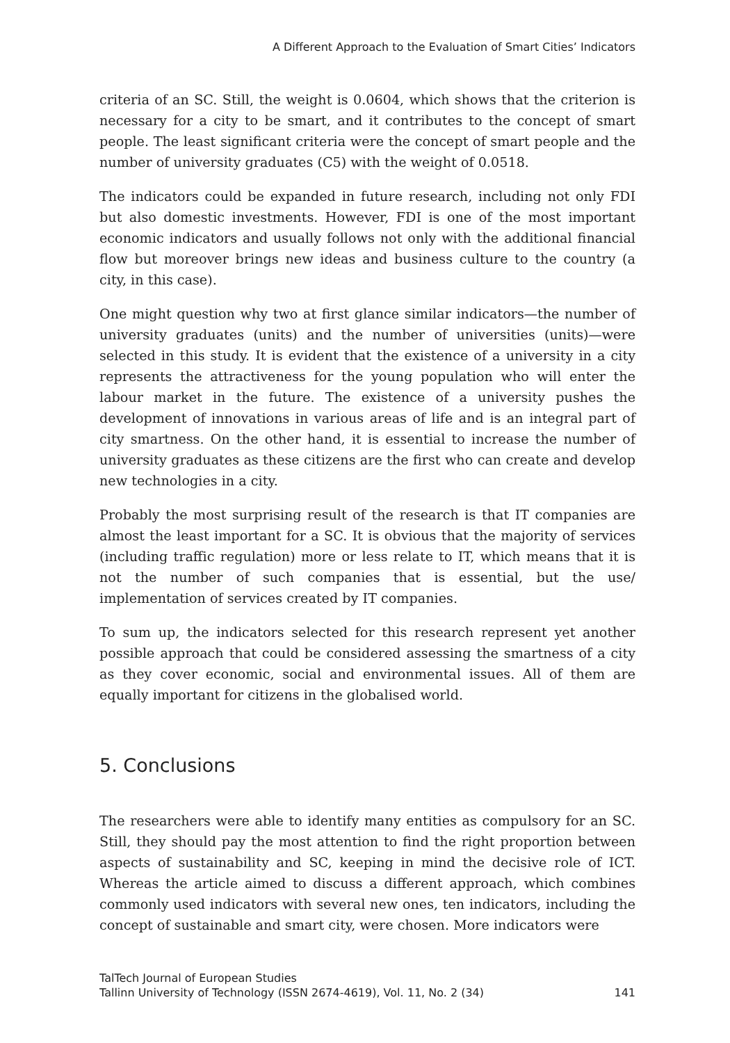A Different Approach to the Evaluation of Smart Cities’ Indicators
criteria of an SC. Still, the weight is 0.0604, which shows that the criterion is necessary for a city to be smart, and it contributes to the concept of smart people. The least significant criteria were the concept of smart people and the number of university graduates (C5) with the weight of 0.0518.
The indicators could be expanded in future research, including not only FDI but also domestic investments. However, FDI is one of the most important economic indicators and usually follows not only with the additional financial flow but moreover brings new ideas and business culture to the country (a city, in this case).
One might question why two at first glance similar indicators—the number of university graduates (units) and the number of universities (units)—were selected in this study. It is evident that the existence of a university in a city represents the attractiveness for the young population who will enter the labour market in the future. The existence of a university pushes the development of innovations in various areas of life and is an integral part of city smartness. On the other hand, it is essential to increase the number of university graduates as these citizens are the first who can create and develop new technologies in a city.
Probably the most surprising result of the research is that IT companies are almost the least important for a SC. It is obvious that the majority of services (including traffic regulation) more or less relate to IT, which means that it is not the number of such companies that is essential, but the use/ implementation of services created by IT companies.
To sum up, the indicators selected for this research represent yet another possible approach that could be considered assessing the smartness of a city as they cover economic, social and environmental issues. All of them are equally important for citizens in the globalised world.
5. Conclusions
The researchers were able to identify many entities as compulsory for an SC. Still, they should pay the most attention to find the right proportion between aspects of sustainability and SC, keeping in mind the decisive role of ICT. Whereas the article aimed to discuss a different approach, which combines commonly used indicators with several new ones, ten indicators, including the concept of sustainable and smart city, were chosen. More indicators were
TalTech Journal of European Studies
Tallinn University of Technology (ISSN 2674-4619), Vol. 11, No. 2 (34) 141